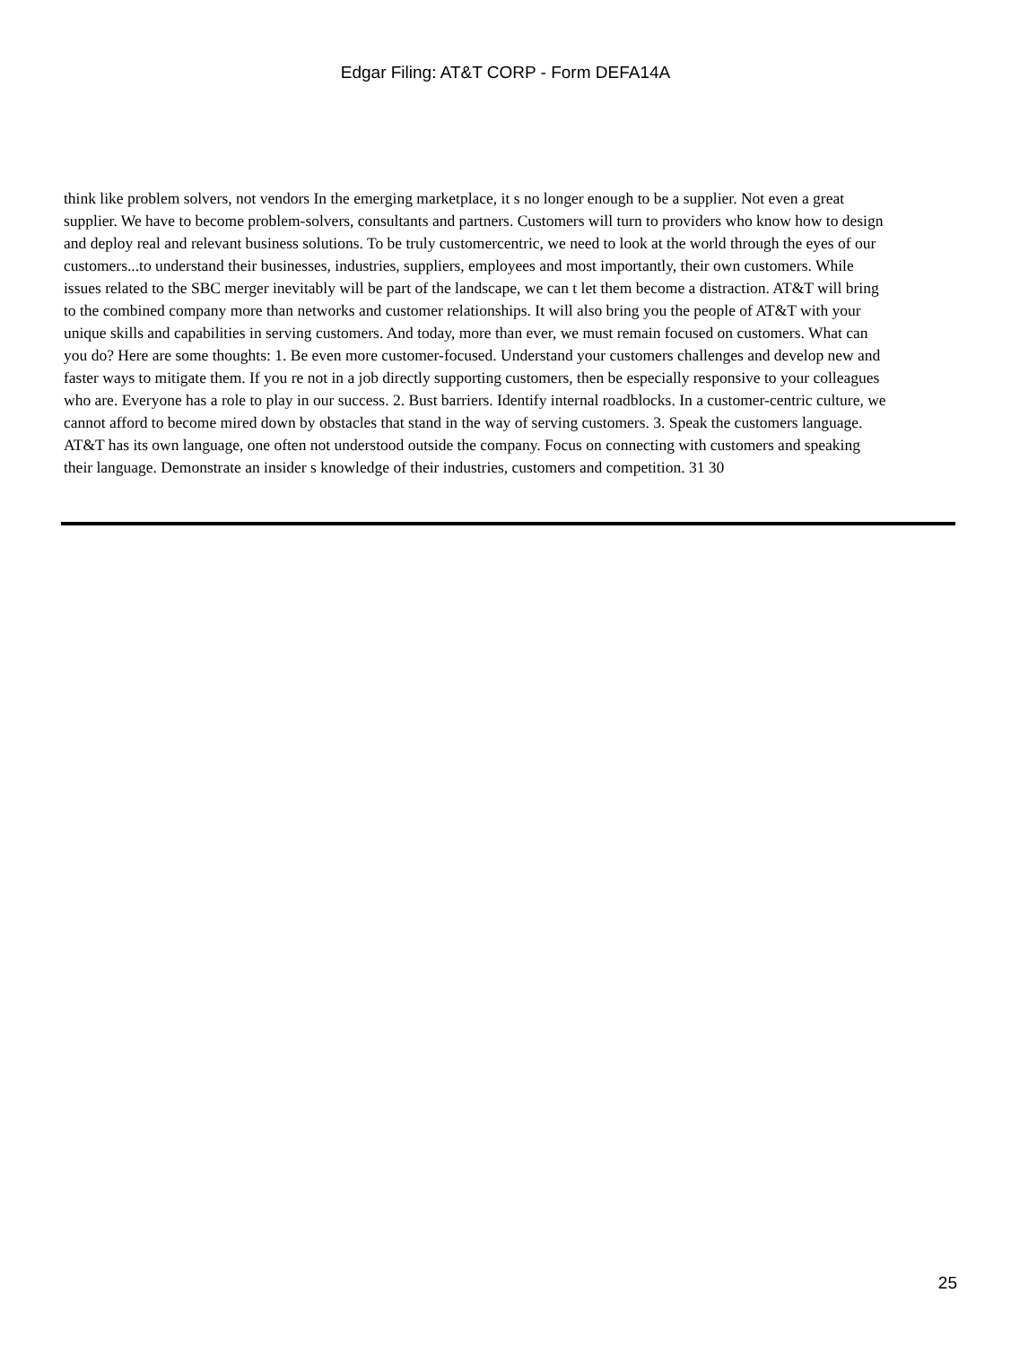Edgar Filing: AT&T CORP - Form DEFA14A
think like problem solvers, not vendors In the emerging marketplace, it s no longer enough to be a supplier. Not even a great supplier. We have to become problem-solvers, consultants and partners. Customers will turn to providers who know how to design and deploy real and relevant business solutions. To be truly customercentric, we need to look at the world through the eyes of our customers...to understand their businesses, industries, suppliers, employees and most importantly, their own customers. While issues related to the SBC merger inevitably will be part of the landscape, we can t let them become a distraction. AT&T will bring to the combined company more than networks and customer relationships. It will also bring you the people of AT&T with your unique skills and capabilities in serving customers. And today, more than ever, we must remain focused on customers. What can you do? Here are some thoughts: 1. Be even more customer-focused. Understand your customers challenges and develop new and faster ways to mitigate them. If you re not in a job directly supporting customers, then be especially responsive to your colleagues who are. Everyone has a role to play in our success. 2. Bust barriers. Identify internal roadblocks. In a customer-centric culture, we cannot afford to become mired down by obstacles that stand in the way of serving customers. 3. Speak the customers language. AT&T has its own language, one often not understood outside the company. Focus on connecting with customers and speaking their language. Demonstrate an insider s knowledge of their industries, customers and competition. 31 30
25